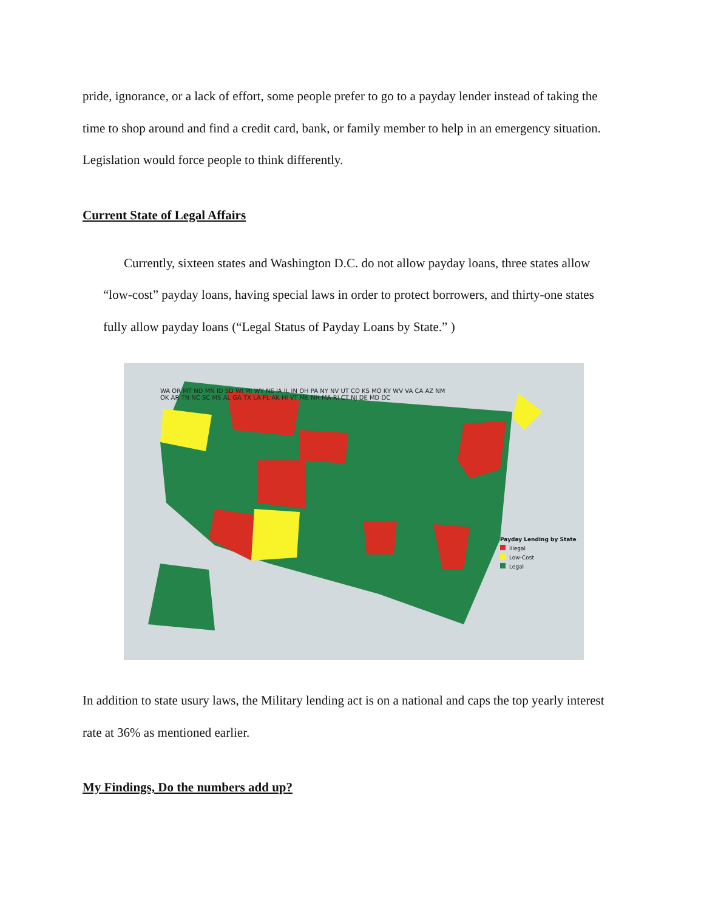pride, ignorance, or a lack of effort, some people prefer to go to a payday lender instead of taking the time to shop around and find a credit card, bank, or family member to help in an emergency situation. Legislation would force people to think differently.
Current State of Legal Affairs
Currently, sixteen states and Washington D.C. do not allow payday loans, three states allow “low-cost” payday loans, having special laws in order to protect borrowers, and thirty-one states fully allow payday loans (“Legal Status of Payday Loans by State.” )
WA OR MT ND MN ID SD WI MI WY NE IA IL IN OH PA NY NV UT CO KS MO KY WV VA CA AZ NM OK AR TN NC SC MS AL GA TX LA FL AK HI VT ME NH MA RI CT NJ DE MD DC
Payday Lending by State
Illegal
Low-Cost
Legal
In addition to state usury laws, the Military lending act is on a national and caps the top yearly interest rate at 36% as mentioned earlier.
My Findings, Do the numbers add up?